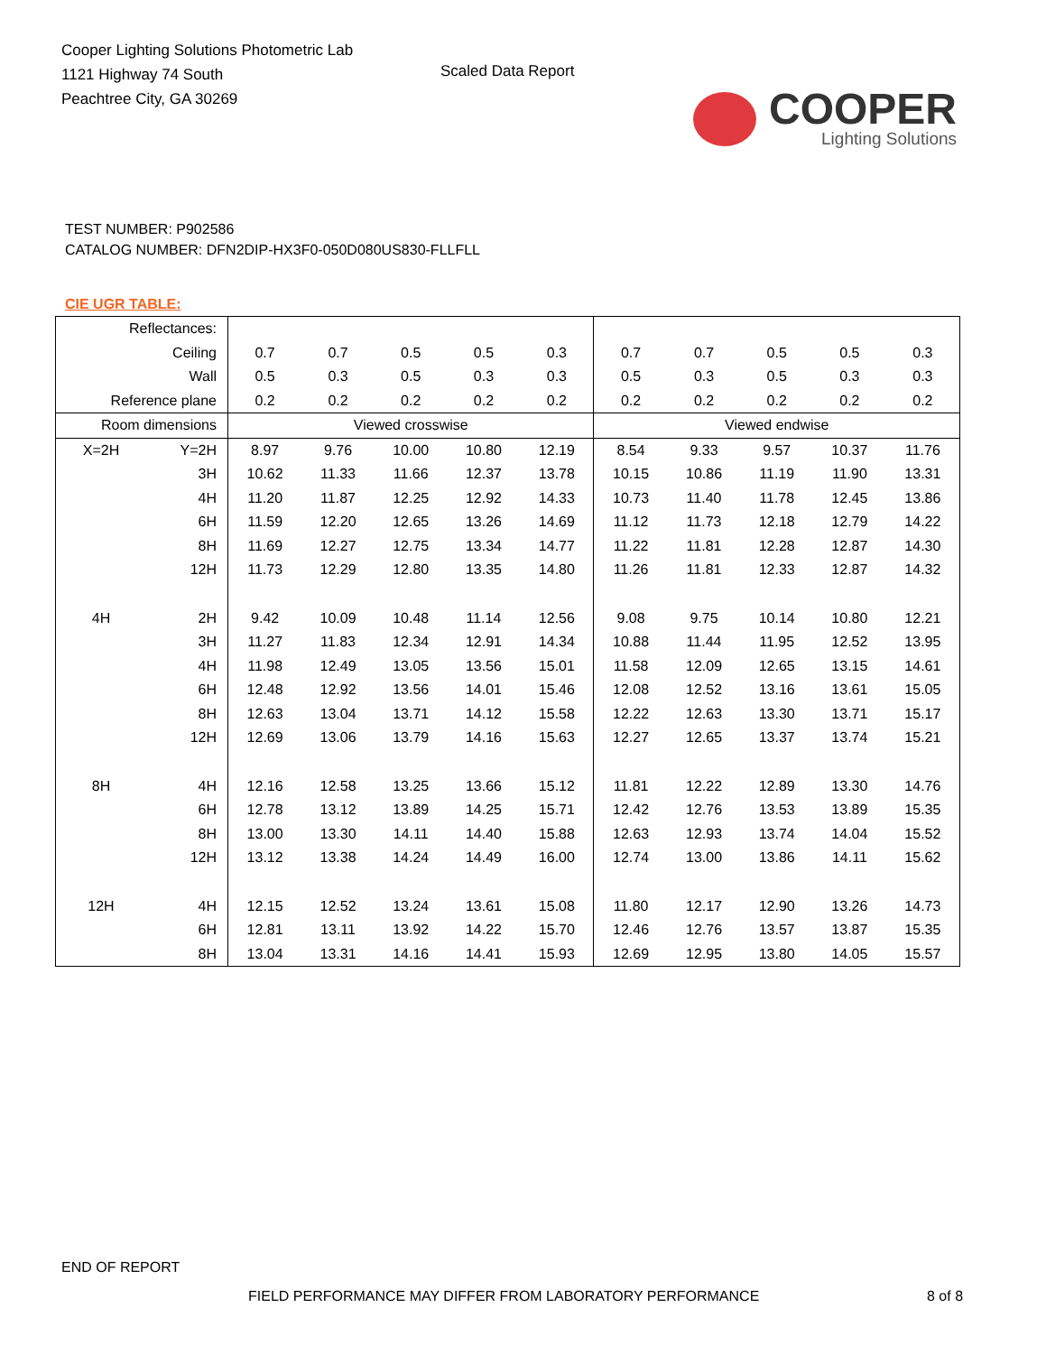Cooper Lighting Solutions Photometric Lab
1121 Highway 74 South
Peachtree City, GA 30269
Scaled Data Report
COOPER
Lighting Solutions
TEST NUMBER: P902586
CATALOG NUMBER: DFN2DIP-HX3F0-050D080US830-FLLFLL
CIE UGR TABLE:
| Reflectances: | | | | | | | | | | | |
| Ceiling | | 0.7 | 0.7 | 0.5 | 0.5 | 0.3 | 0.7 | 0.7 | 0.5 | 0.5 | 0.3 |
| Wall | | 0.5 | 0.3 | 0.5 | 0.3 | 0.3 | 0.5 | 0.3 | 0.5 | 0.3 | 0.3 |
| Reference plane | | 0.2 | 0.2 | 0.2 | 0.2 | 0.2 | 0.2 | 0.2 | 0.2 | 0.2 | 0.2 |
| Room dimensions | | Viewed crosswise | | | | | Viewed endwise | | | | |
| X=2H | Y=2H | 8.97 | 9.76 | 10.00 | 10.80 | 12.19 | 8.54 | 9.33 | 9.57 | 10.37 | 11.76 |
| | 3H | 10.62 | 11.33 | 11.66 | 12.37 | 13.78 | 10.15 | 10.86 | 11.19 | 11.90 | 13.31 |
| | 4H | 11.20 | 11.87 | 12.25 | 12.92 | 14.33 | 10.73 | 11.40 | 11.78 | 12.45 | 13.86 |
| | 6H | 11.59 | 12.20 | 12.65 | 13.26 | 14.69 | 11.12 | 11.73 | 12.18 | 12.79 | 14.22 |
| | 8H | 11.69 | 12.27 | 12.75 | 13.34 | 14.77 | 11.22 | 11.81 | 12.28 | 12.87 | 14.30 |
| | 12H | 11.73 | 12.29 | 12.80 | 13.35 | 14.80 | 11.26 | 11.81 | 12.33 | 12.87 | 14.32 |
| 4H | 2H | 9.42 | 10.09 | 10.48 | 11.14 | 12.56 | 9.08 | 9.75 | 10.14 | 10.80 | 12.21 |
| | 3H | 11.27 | 11.83 | 12.34 | 12.91 | 14.34 | 10.88 | 11.44 | 11.95 | 12.52 | 13.95 |
| | 4H | 11.98 | 12.49 | 13.05 | 13.56 | 15.01 | 11.58 | 12.09 | 12.65 | 13.15 | 14.61 |
| | 6H | 12.48 | 12.92 | 13.56 | 14.01 | 15.46 | 12.08 | 12.52 | 13.16 | 13.61 | 15.05 |
| | 8H | 12.63 | 13.04 | 13.71 | 14.12 | 15.58 | 12.22 | 12.63 | 13.30 | 13.71 | 15.17 |
| | 12H | 12.69 | 13.06 | 13.79 | 14.16 | 15.63 | 12.27 | 12.65 | 13.37 | 13.74 | 15.21 |
| 8H | 4H | 12.16 | 12.58 | 13.25 | 13.66 | 15.12 | 11.81 | 12.22 | 12.89 | 13.30 | 14.76 |
| | 6H | 12.78 | 13.12 | 13.89 | 14.25 | 15.71 | 12.42 | 12.76 | 13.53 | 13.89 | 15.35 |
| | 8H | 13.00 | 13.30 | 14.11 | 14.40 | 15.88 | 12.63 | 12.93 | 13.74 | 14.04 | 15.52 |
| | 12H | 13.12 | 13.38 | 14.24 | 14.49 | 16.00 | 12.74 | 13.00 | 13.86 | 14.11 | 15.62 |
| 12H | 4H | 12.15 | 12.52 | 13.24 | 13.61 | 15.08 | 11.80 | 12.17 | 12.90 | 13.26 | 14.73 |
| | 6H | 12.81 | 13.11 | 13.92 | 14.22 | 15.70 | 12.46 | 12.76 | 13.57 | 13.87 | 15.35 |
| | 8H | 13.04 | 13.31 | 14.16 | 14.41 | 15.93 | 12.69 | 12.95 | 13.80 | 14.05 | 15.57 |
END OF REPORT
FIELD PERFORMANCE MAY DIFFER FROM LABORATORY PERFORMANCE
8 of 8